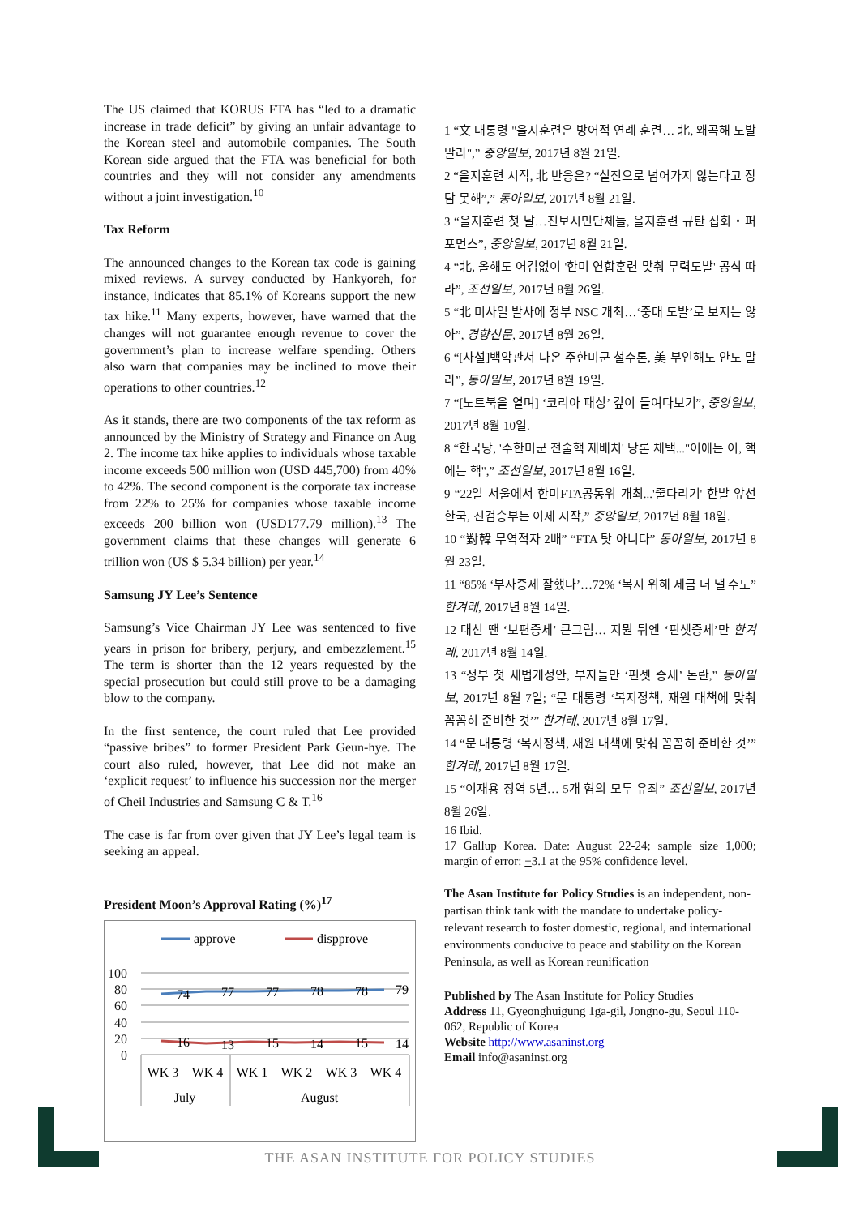The US claimed that KORUS FTA has “led to a dramatic increase in trade deficit” by giving an unfair advantage to the Korean steel and automobile companies. The South Korean side argued that the FTA was beneficial for both countries and they will not consider any amendments without a joint investigation.<sup>10</sup>
Tax Reform
The announced changes to the Korean tax code is gaining mixed reviews. A survey conducted by Hankyoreh, for instance, indicates that 85.1% of Koreans support the new tax hike.<sup>11</sup> Many experts, however, have warned that the changes will not guarantee enough revenue to cover the government’s plan to increase welfare spending. Others also warn that companies may be inclined to move their operations to other countries.<sup>12</sup>
As it stands, there are two components of the tax reform as announced by the Ministry of Strategy and Finance on Aug 2. The income tax hike applies to individuals whose taxable income exceeds 500 million won (USD 445,700) from 40% to 42%. The second component is the corporate tax increase from 22% to 25% for companies whose taxable income exceeds 200 billion won (USD177.79 million).<sup>13</sup> The government claims that these changes will generate 6 trillion won (US $ 5.34 billion) per year.<sup>14</sup>
Samsung JY Lee’s Sentence
Samsung’s Vice Chairman JY Lee was sentenced to five years in prison for bribery, perjury, and embezzlement.<sup>15</sup> The term is shorter than the 12 years requested by the special prosecution but could still prove to be a damaging blow to the company.
In the first sentence, the court ruled that Lee provided “passive bribes” to former President Park Geun-hye. The court also ruled, however, that Lee did not make an ‘explicit request’ to influence his succession nor the merger of Cheil Industries and Samsung C & T.<sup>16</sup>
The case is far from over given that JY Lee’s legal team is seeking an appeal.
President Moon’s Approval Rating (%)<sup>17</sup>
approve
dispprove
100
80
60
40
20
0
74
77
77
78
78
79
16
13
15
14
15
14
WK 3
WK 4
WK 1
WK 2
WK 3
WK 4
July
August
1 “文 대통령 "을지훈련은 방어적 연례 훈련… 北, 왜곡해 도발 말라",” 중앙일보, 2017년 8월 21일.
2 “을지훈련 시작, 北 반응은? “실전으로 넘어가지 않는다고 장담 못해”,” 동아일보, 2017년 8월 21일.
3 “을지훈련 첫 날…진보시민단체들, 을지훈련 규탄 집회・퍼포먼스”, 중앙일보, 2017년 8월 21일.
4 “北, 올해도 어김없이 '한미 연합훈련 맞춰 무력도발' 공식 따라”, 조선일보, 2017년 8월 26일.
5 “北 미사일 발사에 정부 NSC 개최…‘중대 도발’로 보지는 않아”, 경향신문, 2017년 8월 26일.
6 “[사설]백악관서 나온 주한미군 철수론, 美 부인해도 안도 말라”, 동아일보, 2017년 8월 19일.
7 “[노트북을 열며] ‘코리아 패싱’ 깊이 들여다보기”, 중앙일보, 2017년 8월 10일.
8 “한국당, '주한미군 전술핵 재배치' 당론 채택..."이에는 이, 핵에는 핵",” 조선일보, 2017년 8월 16일.
9 “22일 서울에서 한미FTA공동위 개최...'줄다리기' 한발 앞선 한국, 진검승부는 이제 시작,” 중앙일보, 2017년 8월 18일.
10 “對韓 무역적자 2배” “FTA 탓 아니다” 동아일보, 2017년 8월 23일.
11 “85% ‘부자증세 잘했다’…72% ‘복지 위해 세금 더 낼 수도” 한겨레, 2017년 8월 14일.
12 대선 땐 ‘보편증세’ 큰그림… 지뭔 뒤엔 ‘핀셋증세’만 한겨레, 2017년 8월 14일.
13 “정부 첫 세법개정안, 부자들만 ‘핀셋 증세’ 논란,” 동아일보, 2017년 8월 7일; “문 대통령 ‘복지정책, 재원 대책에 맞춰 꼼꼼히 준비한 것’” 한겨레, 2017년 8월 17일.
14 “문 대통령 ‘복지정책, 재원 대책에 맞춰 꼼꼼히 준비한 것’” 한겨레, 2017년 8월 17일.
15 “이재용 징역 5년… 5개 혐의 모두 유죄” 조선일보, 2017년 8월 26일.
16 Ibid.
17 Gallup Korea. Date: August 22-24; sample size 1,000; margin of error: +3.1 at the 95% confidence level.
The Asan Institute for Policy Studies is an independent, non-partisan think tank with the mandate to undertake policy-relevant research to foster domestic, regional, and international environments conducive to peace and stability on the Korean Peninsula, as well as Korean reunification
Published by The Asan Institute for Policy Studies
Address 11, Gyeonghuigung 1ga-gil, Jongno-gu, Seoul 110-062, Republic of Korea
Website http://www.asaninst.org
Email info@asaninst.org
THE ASAN INSTITUTE FOR POLICY STUDIES